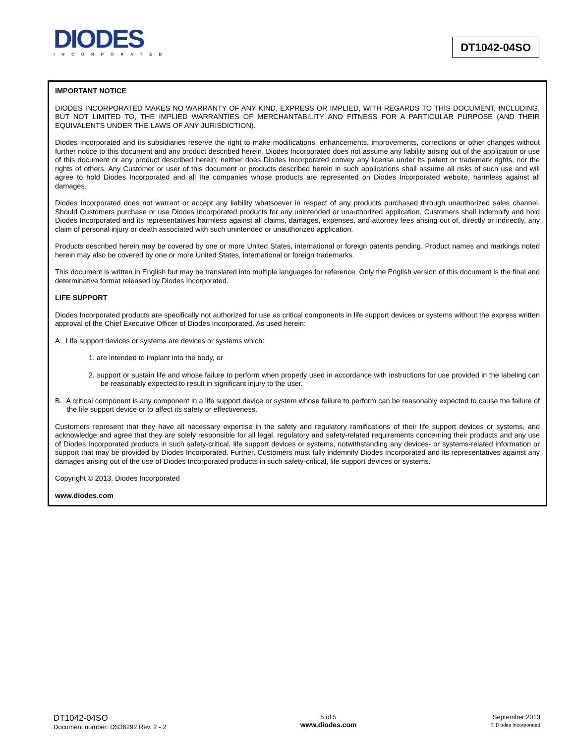DIODES
INCORPORATED
DT1042-04SO
IMPORTANT NOTICE
DIODES INCORPORATED MAKES NO WARRANTY OF ANY KIND, EXPRESS OR IMPLIED, WITH REGARDS TO THIS DOCUMENT, INCLUDING, BUT NOT LIMITED TO, THE IMPLIED WARRANTIES OF MERCHANTABILITY AND FITNESS FOR A PARTICULAR PURPOSE (AND THEIR EQUIVALENTS UNDER THE LAWS OF ANY JURISDICTION).
Diodes Incorporated and its subsidiaries reserve the right to make modifications, enhancements, improvements, corrections or other changes without further notice to this document and any product described herein. Diodes Incorporated does not assume any liability arising out of the application or use of this document or any product described herein; neither does Diodes Incorporated convey any license under its patent or trademark rights, nor the rights of others. Any Customer or user of this document or products described herein in such applications shall assume all risks of such use and will agree to hold Diodes Incorporated and all the companies whose products are represented on Diodes Incorporated website, harmless against all damages.
Diodes Incorporated does not warrant or accept any liability whatsoever in respect of any products purchased through unauthorized sales channel. Should Customers purchase or use Diodes Incorporated products for any unintended or unauthorized application, Customers shall indemnify and hold Diodes Incorporated and its representatives harmless against all claims, damages, expenses, and attorney fees arising out of, directly or indirectly, any claim of personal injury or death associated with such unintended or unauthorized application.
Products described herein may be covered by one or more United States, international or foreign patents pending. Product names and markings noted herein may also be covered by one or more United States, international or foreign trademarks.
This document is written in English but may be translated into multiple languages for reference. Only the English version of this document is the final and determinative format released by Diodes Incorporated.
LIFE SUPPORT
Diodes Incorporated products are specifically not authorized for use as critical components in life support devices or systems without the express written approval of the Chief Executive Officer of Diodes Incorporated. As used herein:
A. Life support devices or systems are devices or systems which:
1. are intended to implant into the body, or
2. support or sustain life and whose failure to perform when properly used in accordance with instructions for use provided in the labeling can be reasonably expected to result in significant injury to the user.
B. A critical component is any component in a life support device or system whose failure to perform can be reasonably expected to cause the failure of the life support device or to affect its safety or effectiveness.
Customers represent that they have all necessary expertise in the safety and regulatory ramifications of their life support devices or systems, and acknowledge and agree that they are solely responsible for all legal, regulatory and safety-related requirements concerning their products and any use of Diodes Incorporated products in such safety-critical, life support devices or systems, notwithstanding any devices- or systems-related information or support that may be provided by Diodes Incorporated. Further, Customers must fully indemnify Diodes Incorporated and its representatives against any damages arising out of the use of Diodes Incorporated products in such safety-critical, life support devices or systems.
Copyright © 2013, Diodes Incorporated
www.diodes.com
DT1042-04SO
Document number: DS36292 Rev. 2 - 2
5 of 5
www.diodes.com
September 2013
© Diodes Incorporated